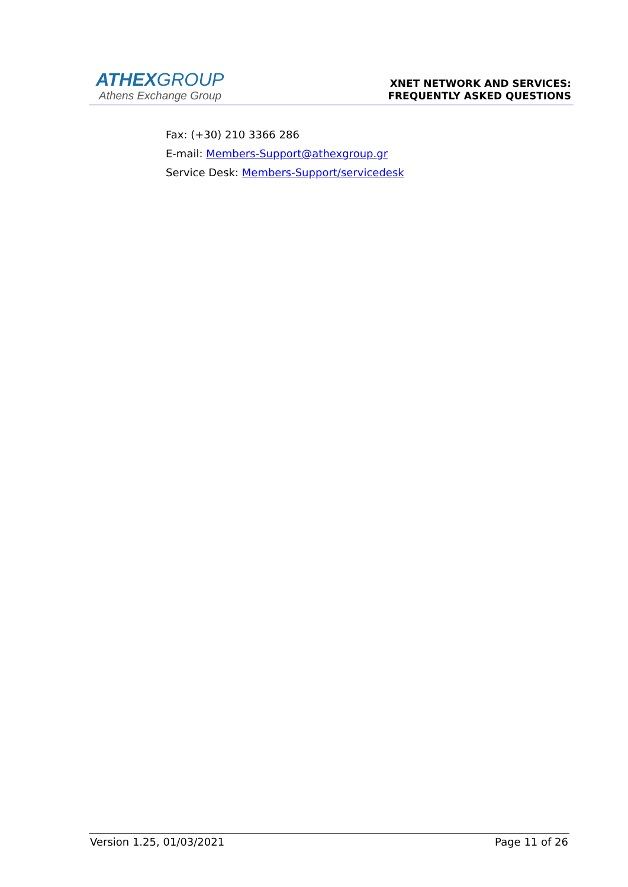ATHEXGROUP
Athens Exchange Group
XNET NETWORK AND SERVICES:
FREQUENTLY ASKED QUESTIONS
Fax: (+30) 210 3366 286
E-mail: Members-Support@athexgroup.gr
Service Desk: Members-Support/servicedesk
Version 1.25, 01/03/2021 Page 11 of 26